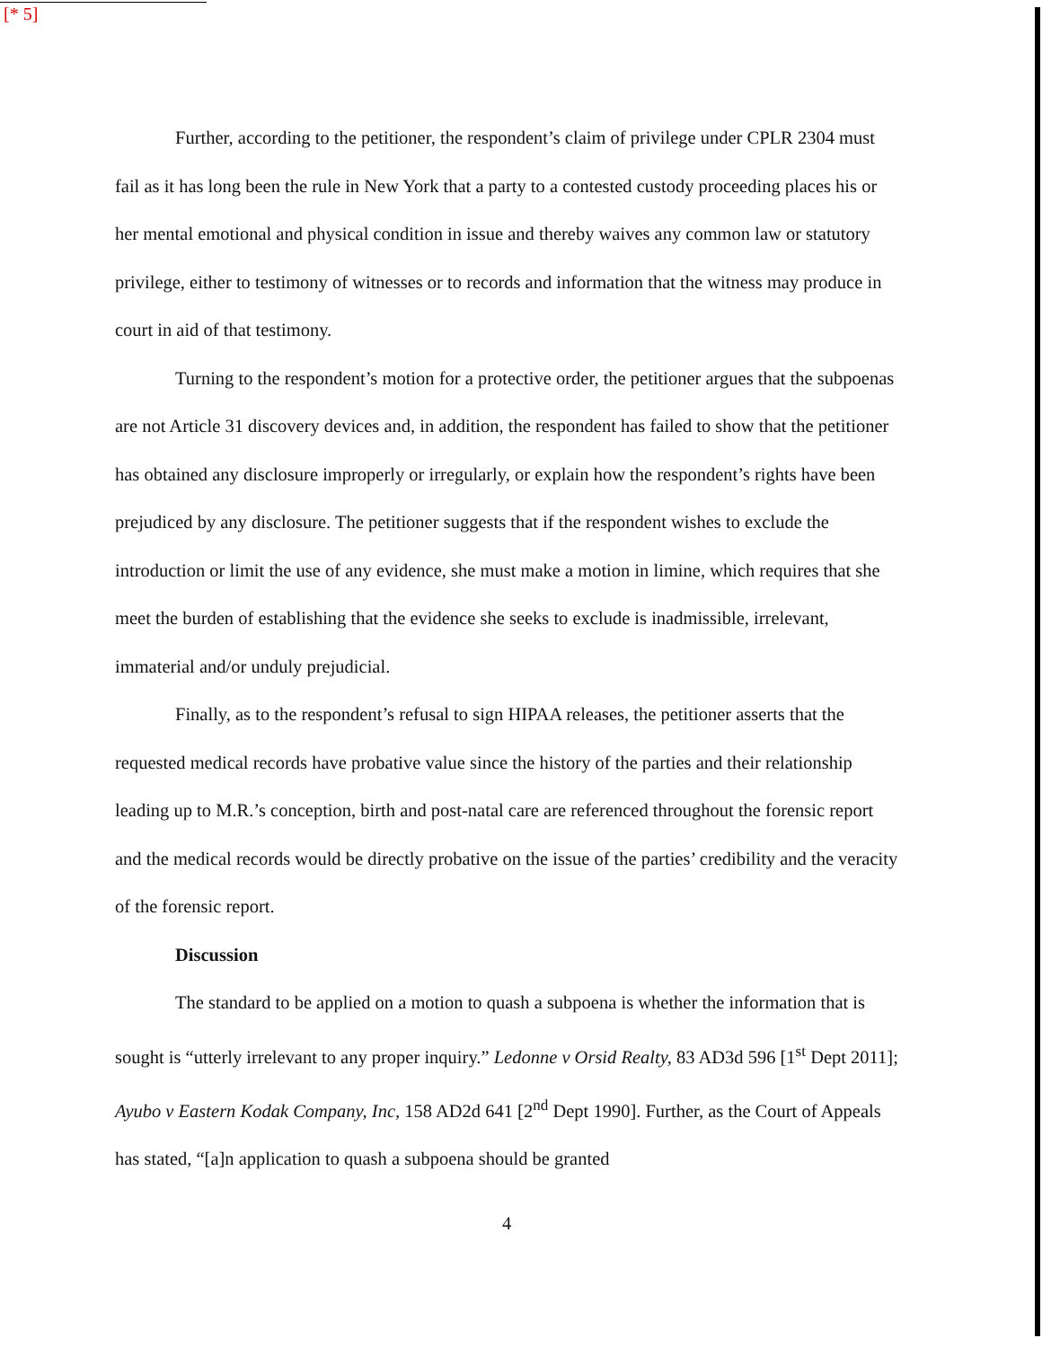[* 5]
Further, according to the petitioner, the respondent’s claim of privilege under CPLR 2304 must fail as it has long been the rule in New York that a party to a contested custody proceeding places his or her mental emotional and physical condition in issue and thereby waives any common law or statutory privilege, either to testimony of witnesses or to records and information that the witness may produce in court in aid of that testimony.
Turning to the respondent’s motion for a protective order, the petitioner argues that the subpoenas are not Article 31 discovery devices and, in addition, the respondent has failed to show that the petitioner has obtained any disclosure improperly or irregularly, or explain how the respondent’s rights have been prejudiced by any disclosure. The petitioner suggests that if the respondent wishes to exclude the introduction or limit the use of any evidence, she must make a motion in limine, which requires that she meet the burden of establishing that the evidence she seeks to exclude is inadmissible, irrelevant, immaterial and/or unduly prejudicial.
Finally, as to the respondent’s refusal to sign HIPAA releases, the petitioner asserts that the requested medical records have probative value since the history of the parties and their relationship leading up to M.R.’s conception, birth and post-natal care are referenced throughout the forensic report and the medical records would be directly probative on the issue of the parties’ credibility and the veracity of the forensic report.
Discussion
The standard to be applied on a motion to quash a subpoena is whether the information that is sought is “utterly irrelevant to any proper inquiry.” Ledonne v Orsid Realty, 83 AD3d 596 [1<sup>st</sup> Dept 2011]; Ayubo v Eastern Kodak Company, Inc, 158 AD2d 641 [2<sup>nd</sup> Dept 1990]. Further, as the Court of Appeals has stated, “[a]n application to quash a subpoena should be granted
4